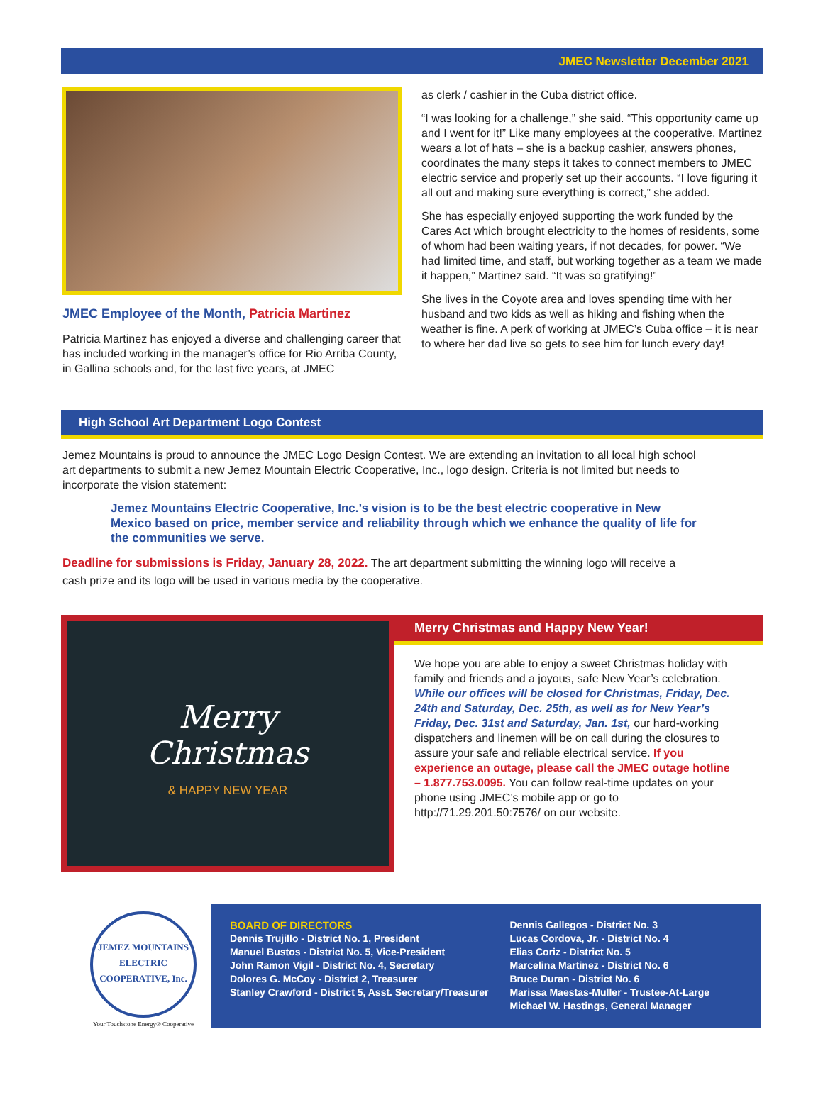JMEC Newsletter December 2021
JMEC Employee of the Month, Patricia Martinez
Patricia Martinez has enjoyed a diverse and challenging career that has included working in the manager’s office for Rio Arriba County, in Gallina schools and, for the last five years, at JMEC
as clerk / cashier in the Cuba district office.
“I was looking for a challenge,” she said. “This opportunity came up and I went for it!” Like many employees at the cooperative, Martinez wears a lot of hats – she is a backup cashier, answers phones, coordinates the many steps it takes to connect members to JMEC electric service and properly set up their accounts. “I love figuring it all out and making sure everything is correct,” she added.
She has especially enjoyed supporting the work funded by the Cares Act which brought electricity to the homes of residents, some of whom had been waiting years, if not decades, for power. “We had limited time, and staff, but working together as a team we made it happen,” Martinez said. “It was so gratifying!”
She lives in the Coyote area and loves spending time with her husband and two kids as well as hiking and fishing when the weather is fine. A perk of working at JMEC’s Cuba office – it is near to where her dad live so gets to see him for lunch every day!
High School Art Department Logo Contest
Jemez Mountains is proud to announce the JMEC Logo Design Contest. We are extending an invitation to all local high school art departments to submit a new Jemez Mountain Electric Cooperative, Inc., logo design. Criteria is not limited but needs to incorporate the vision statement:
Jemez Mountains Electric Cooperative, Inc.’s vision is to be the best electric cooperative in New Mexico based on price, member service and reliability through which we enhance the quality of life for the communities we serve.
Deadline for submissions is Friday, January 28, 2022. The art department submitting the winning logo will receive a cash prize and its logo will be used in various media by the cooperative.
Merry
Christmas
& HAPPY NEW YEAR
Merry Christmas and Happy New Year!
We hope you are able to enjoy a sweet Christmas holiday with family and friends and a joyous, safe New Year’s celebration. While our offices will be closed for Christmas, Friday, Dec. 24th and Saturday, Dec. 25th, as well as for New Year’s Friday, Dec. 31st and Saturday, Jan. 1st, our hard-working dispatchers and linemen will be on call during the closures to assure your safe and reliable electrical service. If you experience an outage, please call the JMEC outage hotline – 1.877.753.0095. You can follow real-time updates on your phone using JMEC’s mobile app or go to http://71.29.201.50:7576/ on our website.
JEMEZ MOUNTAINS
ELECTRIC COOPERATIVE, Inc.
Your Touchstone Energy® Cooperative
BOARD OF DIRECTORS
Dennis Trujillo - District No. 1, President
Manuel Bustos - District No. 5, Vice-President
John Ramon Vigil - District No. 4, Secretary
Dolores G. McCoy - District 2, Treasurer
Stanley Crawford - District 5, Asst. Secretary/Treasurer
Dennis Gallegos - District No. 3
Lucas Cordova, Jr. - District No. 4
Elias Coriz - District No. 5
Marcelina Martinez - District No. 6
Bruce Duran - District No. 6
Marissa Maestas-Muller - Trustee-At-Large
Michael W. Hastings, General Manager